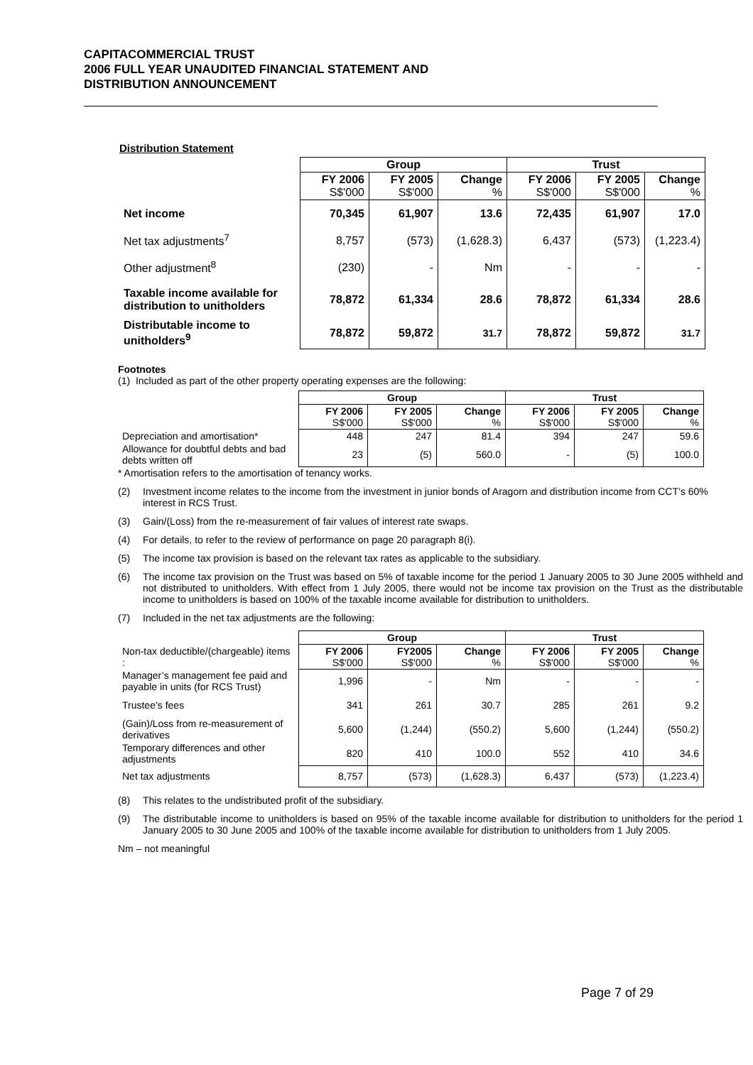CAPITACOMMERCIAL TRUST
2006 FULL YEAR UNAUDITED FINANCIAL STATEMENT AND
DISTRIBUTION ANNOUNCEMENT
Distribution Statement
| | Group | | | Trust | | |
| | FY 2006 S$'000 | FY 2005 S$'000 | Change % | FY 2006 S$'000 | FY 2005 S$'000 | Change % |
| Net income | 70,345 | 61,907 | 13.6 | 72,435 | 61,907 | 17.0 |
| Net tax adjustments<sup>7</sup> | 8,757 | (573) | (1,628.3) | 6,437 | (573) | (1,223.4) |
| Other adjustment<sup>8</sup> | (230) | - | Nm | - | - | - |
| Taxable income available for distribution to unitholders | 78,872 | 61,334 | 28.6 | 78,872 | 61,334 | 28.6 |
| Distributable income to unitholders<sup>9</sup> | 78,872 | 59,872 | 31.7 | 78,872 | 59,872 | 31.7 |
Footnotes
(1) Included as part of the other property operating expenses are the following:
| | Group | | | Trust | | |
| | FY 2006 S$'000 | FY 2005 S$'000 | Change % | FY 2006 S$'000 | FY 2005 S$'000 | Change % |
| Depreciation and amortisation* | 448 | 247 | 81.4 | 394 | 247 | 59.6 |
| Allowance for doubtful debts and bad debts written off | 23 | (5) | 560.0 | - | (5) | 100.0 |
* Amortisation refers to the amortisation of tenancy works.
(2) Investment income relates to the income from the investment in junior bonds of Aragorn and distribution income from CCT’s 60% interest in RCS Trust.
(3) Gain/(Loss) from the re-measurement of fair values of interest rate swaps.
(4) For details, to refer to the review of performance on page 20 paragraph 8(i).
(5) The income tax provision is based on the relevant tax rates as applicable to the subsidiary.
(6) The income tax provision on the Trust was based on 5% of taxable income for the period 1 January 2005 to 30 June 2005 withheld and not distributed to unitholders. With effect from 1 July 2005, there would not be income tax provision on the Trust as the distributable income to unitholders is based on 100% of the taxable income available for distribution to unitholders.
(7) Included in the net tax adjustments are the following:
| | Group | | | Trust | | |
| Non-tax deductible/(chargeable) items : | FY 2006 S$'000 | FY2005 S$'000 | Change % | FY 2006 S$'000 | FY 2005 S$'000 | Change % |
| Manager’s management fee paid and payable in units (for RCS Trust) | 1,996 | - | Nm | - | - | - |
| Trustee’s fees | 341 | 261 | 30.7 | 285 | 261 | 9.2 |
| (Gain)/Loss from re-measurement of derivatives | 5,600 | (1,244) | (550.2) | 5,600 | (1,244) | (550.2) |
| Temporary differences and other adjustments | 820 | 410 | 100.0 | 552 | 410 | 34.6 |
| Net tax adjustments | 8,757 | (573) | (1,628.3) | 6,437 | (573) | (1,223.4) |
(8) This relates to the undistributed profit of the subsidiary.
(9) The distributable income to unitholders is based on 95% of the taxable income available for distribution to unitholders for the period 1 January 2005 to 30 June 2005 and 100% of the taxable income available for distribution to unitholders from 1 July 2005.
Nm – not meaningful
Page 7 of 29